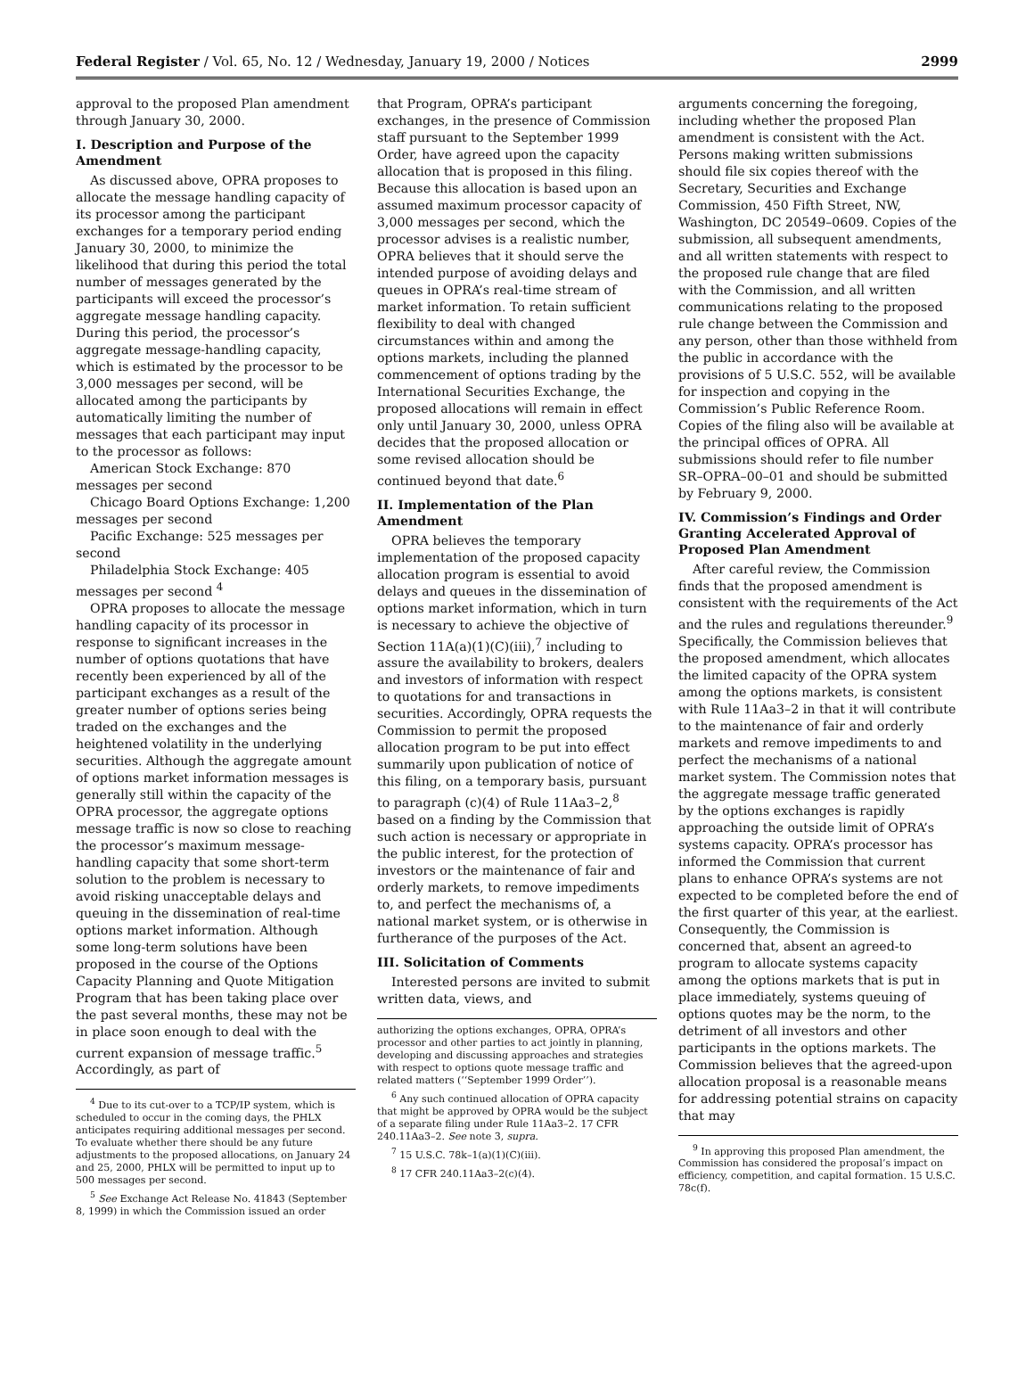Federal Register / Vol. 65, No. 12 / Wednesday, January 19, 2000 / Notices 2999
approval to the proposed Plan amendment through January 30, 2000.
I. Description and Purpose of the Amendment
As discussed above, OPRA proposes to allocate the message handling capacity of its processor among the participant exchanges for a temporary period ending January 30, 2000, to minimize the likelihood that during this period the total number of messages generated by the participants will exceed the processor’s aggregate message handling capacity. During this period, the processor’s aggregate message-handling capacity, which is estimated by the processor to be 3,000 messages per second, will be allocated among the participants by automatically limiting the number of messages that each participant may input to the processor as follows:
American Stock Exchange: 870 messages per second
Chicago Board Options Exchange: 1,200 messages per second
Pacific Exchange: 525 messages per second
Philadelphia Stock Exchange: 405 messages per second <sup>4</sup>
OPRA proposes to allocate the message handling capacity of its processor in response to significant increases in the number of options quotations that have recently been experienced by all of the participant exchanges as a result of the greater number of options series being traded on the exchanges and the heightened volatility in the underlying securities. Although the aggregate amount of options market information messages is generally still within the capacity of the OPRA processor, the aggregate options message traffic is now so close to reaching the processor’s maximum message-handling capacity that some short-term solution to the problem is necessary to avoid risking unacceptable delays and queuing in the dissemination of real-time options market information. Although some long-term solutions have been proposed in the course of the Options Capacity Planning and Quote Mitigation Program that has been taking place over the past several months, these may not be in place soon enough to deal with the current expansion of message traffic.<sup>5</sup> Accordingly, as part of
<sup>4</sup> Due to its cut-over to a TCP/IP system, which is scheduled to occur in the coming days, the PHLX anticipates requiring additional messages per second. To evaluate whether there should be any future adjustments to the proposed allocations, on January 24 and 25, 2000, PHLX will be permitted to input up to 500 messages per second.
<sup>5</sup> See Exchange Act Release No. 41843 (September 8, 1999) in which the Commission issued an order
that Program, OPRA’s participant exchanges, in the presence of Commission staff pursuant to the September 1999 Order, have agreed upon the capacity allocation that is proposed in this filing. Because this allocation is based upon an assumed maximum processor capacity of 3,000 messages per second, which the processor advises is a realistic number, OPRA believes that it should serve the intended purpose of avoiding delays and queues in OPRA’s real-time stream of market information. To retain sufficient flexibility to deal with changed circumstances within and among the options markets, including the planned commencement of options trading by the International Securities Exchange, the proposed allocations will remain in effect only until January 30, 2000, unless OPRA decides that the proposed allocation or some revised allocation should be continued beyond that date.<sup>6</sup>
II. Implementation of the Plan Amendment
OPRA believes the temporary implementation of the proposed capacity allocation program is essential to avoid delays and queues in the dissemination of options market information, which in turn is necessary to achieve the objective of Section 11A(a)(1)(C)(iii),<sup>7</sup> including to assure the availability to brokers, dealers and investors of information with respect to quotations for and transactions in securities. Accordingly, OPRA requests the Commission to permit the proposed allocation program to be put into effect summarily upon publication of notice of this filing, on a temporary basis, pursuant to paragraph (c)(4) of Rule 11Aa3–2,<sup>8</sup> based on a finding by the Commission that such action is necessary or appropriate in the public interest, for the protection of investors or the maintenance of fair and orderly markets, to remove impediments to, and perfect the mechanisms of, a national market system, or is otherwise in furtherance of the purposes of the Act.
III. Solicitation of Comments
Interested persons are invited to submit written data, views, and
authorizing the options exchanges, OPRA, OPRA’s processor and other parties to act jointly in planning, developing and discussing approaches and strategies with respect to options quote message traffic and related matters (‘‘September 1999 Order’’).
<sup>6</sup> Any such continued allocation of OPRA capacity that might be approved by OPRA would be the subject of a separate filing under Rule 11Aa3–2. 17 CFR 240.11Aa3–2. See note 3, supra.
<sup>7</sup> 15 U.S.C. 78k–1(a)(1)(C)(iii).
<sup>8</sup> 17 CFR 240.11Aa3–2(c)(4).
arguments concerning the foregoing, including whether the proposed Plan amendment is consistent with the Act. Persons making written submissions should file six copies thereof with the Secretary, Securities and Exchange Commission, 450 Fifth Street, NW, Washington, DC 20549–0609. Copies of the submission, all subsequent amendments, and all written statements with respect to the proposed rule change that are filed with the Commission, and all written communications relating to the proposed rule change between the Commission and any person, other than those withheld from the public in accordance with the provisions of 5 U.S.C. 552, will be available for inspection and copying in the Commission’s Public Reference Room. Copies of the filing also will be available at the principal offices of OPRA. All submissions should refer to file number SR–OPRA–00–01 and should be submitted by February 9, 2000.
IV. Commission’s Findings and Order Granting Accelerated Approval of Proposed Plan Amendment
After careful review, the Commission finds that the proposed amendment is consistent with the requirements of the Act and the rules and regulations thereunder.<sup>9</sup> Specifically, the Commission believes that the proposed amendment, which allocates the limited capacity of the OPRA system among the options markets, is consistent with Rule 11Aa3–2 in that it will contribute to the maintenance of fair and orderly markets and remove impediments to and perfect the mechanisms of a national market system. The Commission notes that the aggregate message traffic generated by the options exchanges is rapidly approaching the outside limit of OPRA’s systems capacity. OPRA’s processor has informed the Commission that current plans to enhance OPRA’s systems are not expected to be completed before the end of the first quarter of this year, at the earliest. Consequently, the Commission is concerned that, absent an agreed-to program to allocate systems capacity among the options markets that is put in place immediately, systems queuing of options quotes may be the norm, to the detriment of all investors and other participants in the options markets. The Commission believes that the agreed-upon allocation proposal is a reasonable means for addressing potential strains on capacity that may
<sup>9</sup> In approving this proposed Plan amendment, the Commission has considered the proposal’s impact on efficiency, competition, and capital formation. 15 U.S.C. 78c(f).